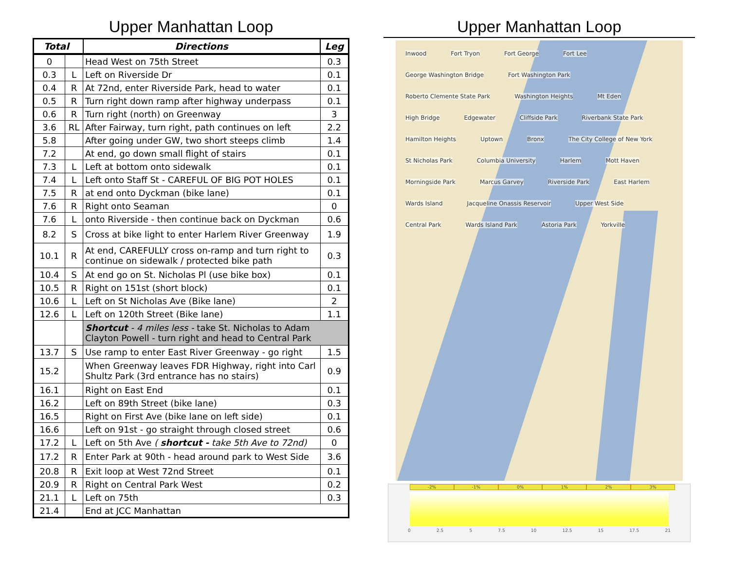Upper Manhattan Loop
| Total | | Directions | Leg |
| --- | --- | --- | --- |
| 0 | | Head West on 75th Street | 0.3 |
| 0.3 | L | Left on Riverside Dr | 0.1 |
| 0.4 | R | At 72nd, enter Riverside Park, head to water | 0.1 |
| 0.5 | R | Turn right down ramp after highway underpass | 0.1 |
| 0.6 | R | Turn right (north) on Greenway | 3 |
| 3.6 | RL | After Fairway, turn right, path continues on left | 2.2 |
| 5.8 | | After going under GW, two short steeps climb | 1.4 |
| 7.2 | | At end, go down small flight of stairs | 0.1 |
| 7.3 | L | Left at bottom onto sidewalk | 0.1 |
| 7.4 | L | Left onto Staff St - CAREFUL OF BIG POT HOLES | 0.1 |
| 7.5 | R | at end onto Dyckman (bike lane) | 0.1 |
| 7.6 | R | Right onto Seaman | 0 |
| 7.6 | L | onto Riverside - then continue back on Dyckman | 0.6 |
| 8.2 | S | Cross at bike light to enter Harlem River Greenway | 1.9 |
| 10.1 | R | At end, CAREFULLY cross on-ramp and turn right to continue on sidewalk / protected bike path | 0.3 |
| 10.4 | S | At end go on St. Nicholas Pl (use bike box) | 0.1 |
| 10.5 | R | Right on 151st (short block) | 0.1 |
| 10.6 | L | Left on St Nicholas Ave (Bike lane) | 2 |
| 12.6 | L | Left on 120th Street (Bike lane) | 1.1 |
| | | Shortcut - 4 miles less - take St. Nicholas to Adam Clayton Powell - turn right and head to Central Park | |
| 13.7 | S | Use ramp to enter East River Greenway - go right | 1.5 |
| 15.2 | | When Greenway leaves FDR Highway, right into Carl Shultz Park (3rd entrance has no stairs) | 0.9 |
| 16.1 | | Right on East End | 0.1 |
| 16.2 | | Left on 89th Street (bike lane) | 0.3 |
| 16.5 | | Right on First Ave (bike lane on left side) | 0.1 |
| 16.6 | | Left on 91st - go straight through closed street | 0.6 |
| 17.2 | L | Left on 5th Ave ( shortcut - take 5th Ave to 72nd) | 0 |
| 17.2 | R | Enter Park at 90th - head around park to West Side | 3.6 |
| 20.8 | R | Exit loop at West 72nd Street | 0.1 |
| 20.9 | R | Right on Central Park West | 0.2 |
| 21.1 | L | Left on 75th | 0.3 |
| 21.4 | | End at JCC Manhattan | |
Upper Manhattan Loop
Inwood Fort Tryon Fort George Fort Lee George Washington Bridge Fort Washington Park Roberto Clemente State Park Washington Heights Mt Eden High Bridge Edgewater Cliffside Park Riverbank State Park Hamilton Heights Uptown Bronx The City College of New York St Nicholas Park Columbia University Harlem Mott Haven Morningside Park Marcus Garvey Riverside Park East Harlem Wards Island Jacqueline Onassis Reservoir Upper West Side Central Park Wards Island Park Astoria Park Yorkville
-2% -1% 0% 1% 2% 3%
0 2.5 5 7.5 10 12.5 15 17.5 21